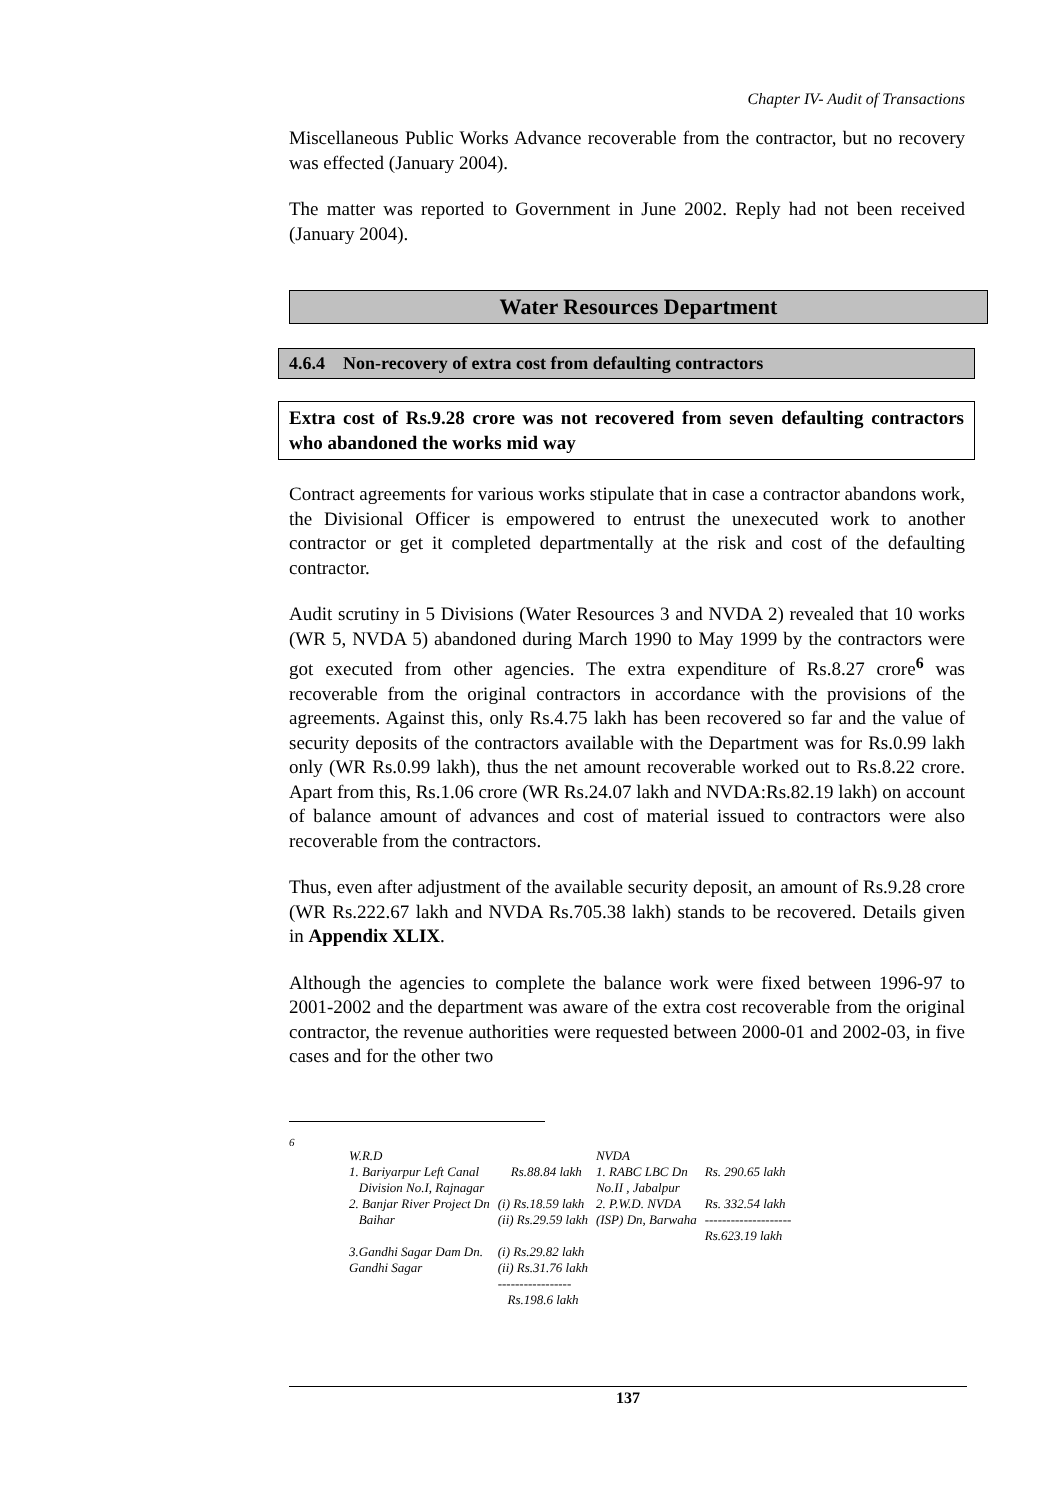Chapter IV- Audit of Transactions
Miscellaneous Public Works Advance recoverable from the contractor, but no recovery was effected (January 2004).
The matter was reported to Government in June 2002. Reply had not been received (January 2004).
Water Resources Department
4.6.4 Non-recovery of extra cost from defaulting contractors
Extra cost of Rs.9.28 crore was not recovered from seven defaulting contractors who abandoned the works mid way
Contract agreements for various works stipulate that in case a contractor abandons work, the Divisional Officer is empowered to entrust the unexecuted work to another contractor or get it completed departmentally at the risk and cost of the defaulting contractor.
Audit scrutiny in 5 Divisions (Water Resources 3 and NVDA 2) revealed that 10 works (WR 5, NVDA 5) abandoned during March 1990 to May 1999 by the contractors were got executed from other agencies. The extra expenditure of Rs.8.27 crore<sup>6</sup> was recoverable from the original contractors in accordance with the provisions of the agreements. Against this, only Rs.4.75 lakh has been recovered so far and the value of security deposits of the contractors available with the Department was for Rs.0.99 lakh only (WR Rs.0.99 lakh), thus the net amount recoverable worked out to Rs.8.22 crore. Apart from this, Rs.1.06 crore (WR Rs.24.07 lakh and NVDA:Rs.82.19 lakh) on account of balance amount of advances and cost of material issued to contractors were also recoverable from the contractors.
Thus, even after adjustment of the available security deposit, an amount of Rs.9.28 crore (WR Rs.222.67 lakh and NVDA Rs.705.38 lakh) stands to be recovered. Details given in Appendix XLIX.
Although the agencies to complete the balance work were fixed between 1996-97 to 2001-2002 and the department was aware of the extra cost recoverable from the original contractor, the revenue authorities were requested between 2000-01 and 2002-03, in five cases and for the other two
6
| W.R.D | | NVDA | |
| 1. Bariyarpur Left Canal Division No.I, Rajnagar | Rs.88.84 lakh | 1. RABC LBC Dn No.II , Jabalpur | Rs. 290.65 lakh |
| 2. Banjar River Project Dn Baihar | (i) Rs.18.59 lakh (ii) Rs.29.59 lakh | 2. P.W.D. NVDA (ISP) Dn, Barwaha | Rs. 332.54 lakh -------------------- Rs.623.19 lakh |
| 3.Gandhi Sagar Dam Dn. Gandhi Sagar | (i) Rs.29.82 lakh (ii) Rs.31.76 lakh ----------------- Rs.198.6 lakh | | |
137